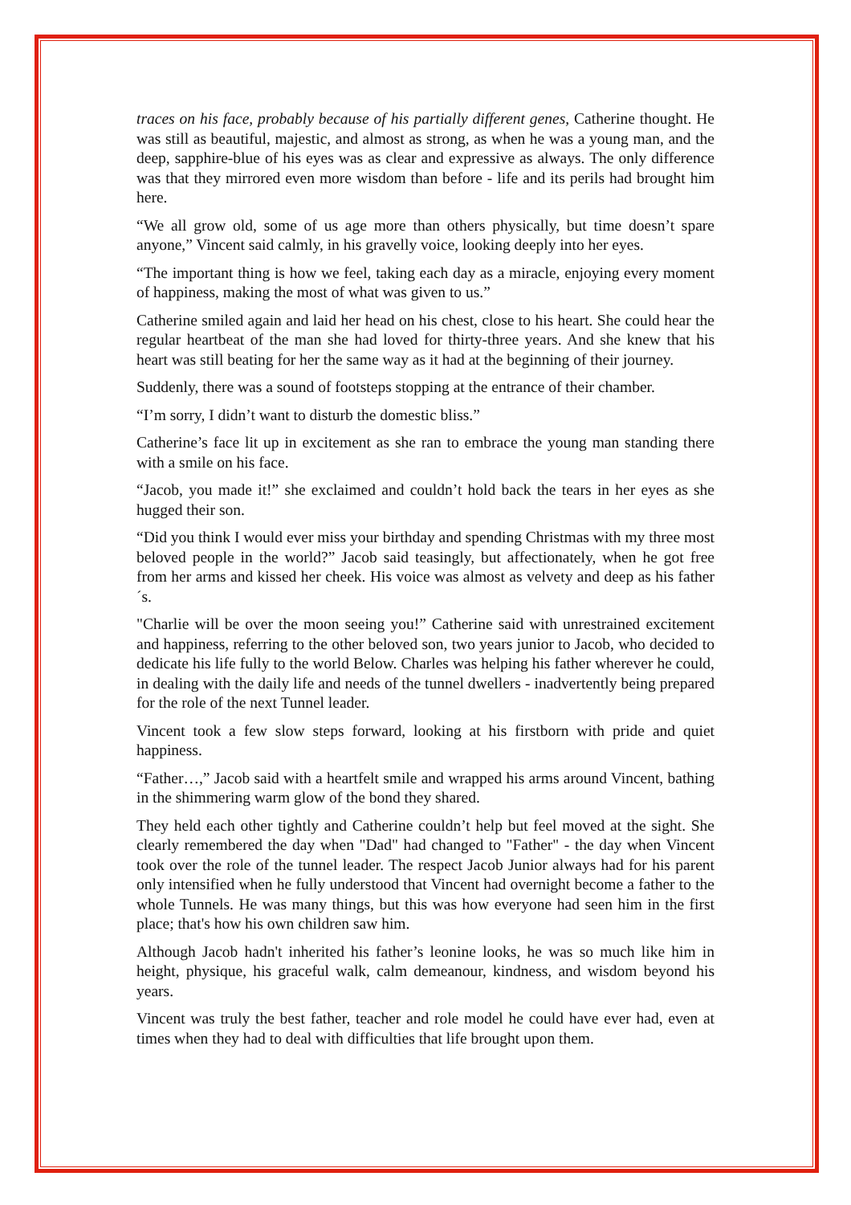traces on his face, probably because of his partially different genes, Catherine thought. He was still as beautiful, majestic, and almost as strong, as when he was a young man, and the deep, sapphire-blue of his eyes was as clear and expressive as always. The only difference was that they mirrored even more wisdom than before - life and its perils had brought him here.
“We all grow old, some of us age more than others physically, but time doesn’t spare anyone,” Vincent said calmly, in his gravelly voice, looking deeply into her eyes.
“The important thing is how we feel, taking each day as a miracle, enjoying every moment of happiness, making the most of what was given to us.”
Catherine smiled again and laid her head on his chest, close to his heart. She could hear the regular heartbeat of the man she had loved for thirty-three years. And she knew that his heart was still beating for her the same way as it had at the beginning of their journey.
Suddenly, there was a sound of footsteps stopping at the entrance of their chamber.
“I’m sorry, I didn’t want to disturb the domestic bliss.”
Catherine’s face lit up in excitement as she ran to embrace the young man standing there with a smile on his face.
“Jacob, you made it!” she exclaimed and couldn’t hold back the tears in her eyes as she hugged their son.
“Did you think I would ever miss your birthday and spending Christmas with my three most beloved people in the world?” Jacob said teasingly, but affectionately, when he got free from her arms and kissed her cheek. His voice was almost as velvety and deep as his father´s.
"Charlie will be over the moon seeing you!” Catherine said with unrestrained excitement and happiness, referring to the other beloved son, two years junior to Jacob, who decided to dedicate his life fully to the world Below. Charles was helping his father wherever he could, in dealing with the daily life and needs of the tunnel dwellers - inadvertently being prepared for the role of the next Tunnel leader.
Vincent took a few slow steps forward, looking at his firstborn with pride and quiet happiness.
“Father…,” Jacob said with a heartfelt smile and wrapped his arms around Vincent, bathing in the shimmering warm glow of the bond they shared.
They held each other tightly and Catherine couldn’t help but feel moved at the sight. She clearly remembered the day when "Dad" had changed to "Father" - the day when Vincent took over the role of the tunnel leader. The respect Jacob Junior always had for his parent only intensified when he fully understood that Vincent had overnight become a father to the whole Tunnels. He was many things, but this was how everyone had seen him in the first place; that's how his own children saw him.
Although Jacob hadn't inherited his father’s leonine looks, he was so much like him in height, physique, his graceful walk, calm demeanour, kindness, and wisdom beyond his years.
Vincent was truly the best father, teacher and role model he could have ever had, even at times when they had to deal with difficulties that life brought upon them.